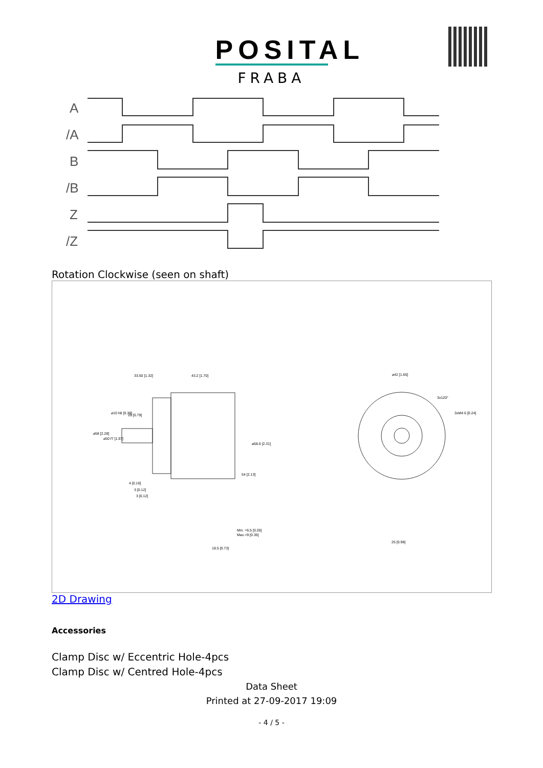POSITAL
FRABA
A
/A
B
/B
Z
/Z
Rotation Clockwise (seen on shaft)
33.50 [1.32]
43.2 [1.70]
20 [0.79]
4 [0.16]
3 [0.12]
3 [0.12]
Min. =6.5 [0.26]
Max.=9 [0.35]
18.5 [0.73]
⌀42 [1.65]
3xM4 6 [0.24]
25 [0.98]
3x120°
⌀58 [2.28]
⌀50 f7 [1.97]
⌀10 h8 [0.39]
⌀58.6 [2.31]
54 [2.13]
2D Drawing
Accessories
Clamp Disc w/ Eccentric Hole-4pcs
Clamp Disc w/ Centred Hole-4pcs
Data Sheet
Printed at 27-09-2017 19:09
- 4 / 5 -